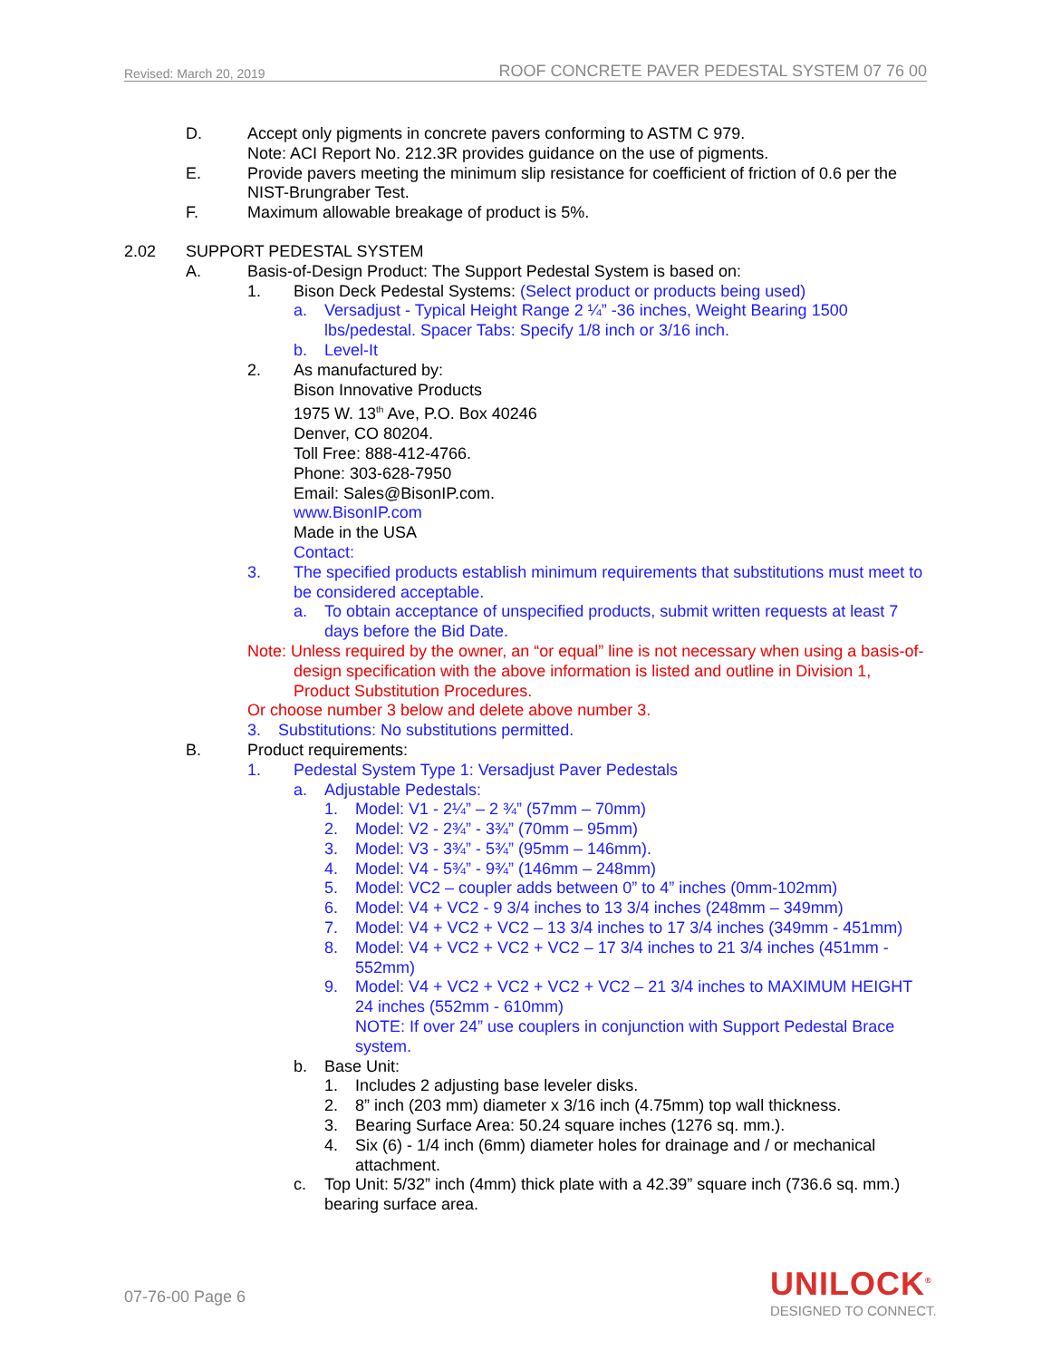Revised: March 20, 2019 ROOF CONCRETE PAVER PEDESTAL SYSTEM 07 76 00
D. Accept only pigments in concrete pavers conforming to ASTM C 979.
Note: ACI Report No. 212.3R provides guidance on the use of pigments.
E. Provide pavers meeting the minimum slip resistance for coefficient of friction of 0.6 per the NIST-Brungraber Test.
F. Maximum allowable breakage of product is 5%.
2.02 SUPPORT PEDESTAL SYSTEM
A. Basis-of-Design Product: The Support Pedestal System is based on:
1. Bison Deck Pedestal Systems: (Select product or products being used)
a. Versadjust - Typical Height Range 2 ¼” -36 inches, Weight Bearing 1500 lbs/pedestal. Spacer Tabs: Specify 1/8 inch or 3/16 inch.
b. Level-It
2. As manufactured by:
Bison Innovative Products
1975 W. 13<sup>th</sup> Ave, P.O. Box 40246
Denver, CO 80204.
Toll Free: 888-412-4766.
Phone: 303-628-7950
Email: Sales@BisonIP.com.
www.BisonIP.com
Made in the USA
Contact:
3. The specified products establish minimum requirements that substitutions must meet to be considered acceptable.
a. To obtain acceptance of unspecified products, submit written requests at least 7 days before the Bid Date.
Note: Unless required by the owner, an “or equal” line is not necessary when using a basis-of-design specification with the above information is listed and outline in Division 1, Product Substitution Procedures.
Or choose number 3 below and delete above number 3.
3. Substitutions: No substitutions permitted.
B. Product requirements:
1. Pedestal System Type 1: Versadjust Paver Pedestals
a. Adjustable Pedestals:
1. Model: V1 - 2¼” – 2 ¾” (57mm – 70mm)
2. Model: V2 - 2¾” - 3¾” (70mm – 95mm)
3. Model: V3 - 3¾” - 5¾” (95mm – 146mm).
4. Model: V4 - 5¾” - 9¾” (146mm – 248mm)
5. Model: VC2 – coupler adds between 0” to 4” inches (0mm-102mm)
6. Model: V4 + VC2 - 9 3/4 inches to 13 3/4 inches (248mm – 349mm)
7. Model: V4 + VC2 + VC2 – 13 3/4 inches to 17 3/4 inches (349mm - 451mm)
8. Model: V4 + VC2 + VC2 + VC2 – 17 3/4 inches to 21 3/4 inches (451mm - 552mm)
9. Model: V4 + VC2 + VC2 + VC2 + VC2 – 21 3/4 inches to MAXIMUM HEIGHT 24 inches (552mm - 610mm)
NOTE: If over 24” use couplers in conjunction with Support Pedestal Brace system.
b. Base Unit:
1. Includes 2 adjusting base leveler disks.
2. 8” inch (203 mm) diameter x 3/16 inch (4.75mm) top wall thickness.
3. Bearing Surface Area: 50.24 square inches (1276 sq. mm.).
4. Six (6) - 1/4 inch (6mm) diameter holes for drainage and / or mechanical attachment.
c. Top Unit: 5/32” inch (4mm) thick plate with a 42.39” square inch (736.6 sq. mm.) bearing surface area.
07-76-00 Page 6
UNILOCK<sup>®</sup>
DESIGNED TO CONNECT.